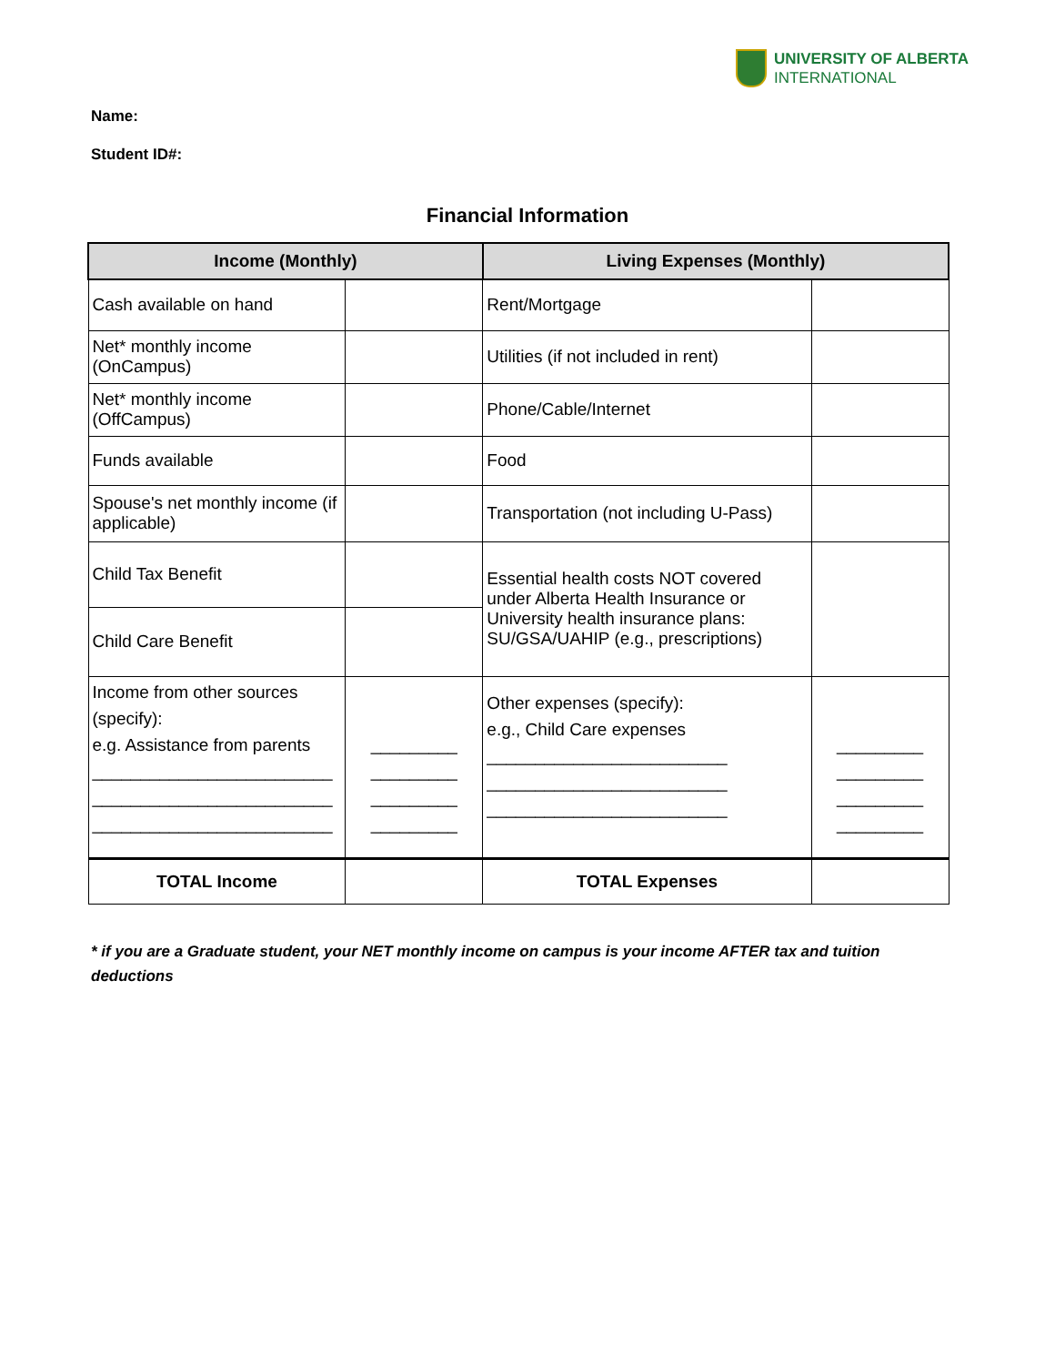UNIVERSITY OF ALBERTA
INTERNATIONAL
Name:
Student ID#:
Financial Information
| Income (Monthly) | | Living Expenses (Monthly) | |
| --- | --- | --- | --- |
| Cash available on hand | | Rent/Mortgage | |
| Net* monthly income (OnCampus) | | Utilities (if not included in rent) | |
| Net* monthly income (OffCampus) | | Phone/Cable/Internet | |
| Funds available | | Food | |
| Spouse's net monthly income (if applicable) | | Transportation (not including U-Pass) | |
| Child Tax Benefit | | Essential health costs NOT covered under Alberta Health Insurance or University health insurance plans: SU/GSA/UAHIP (e.g., prescriptions) | |
| Child Care Benefit | | | |
| Income from other sources (specify): e.g. Assistance from parents _________________________ _________________________ _________________________ | _________ _________ _________ _________ | Other expenses (specify): e.g., Child Care expenses _________________________ _________________________ _________________________ | _________ _________ _________ _________ |
| TOTAL Income | | TOTAL Expenses | |
* if you are a Graduate student, your NET monthly income on campus is your income AFTER tax and tuition deductions